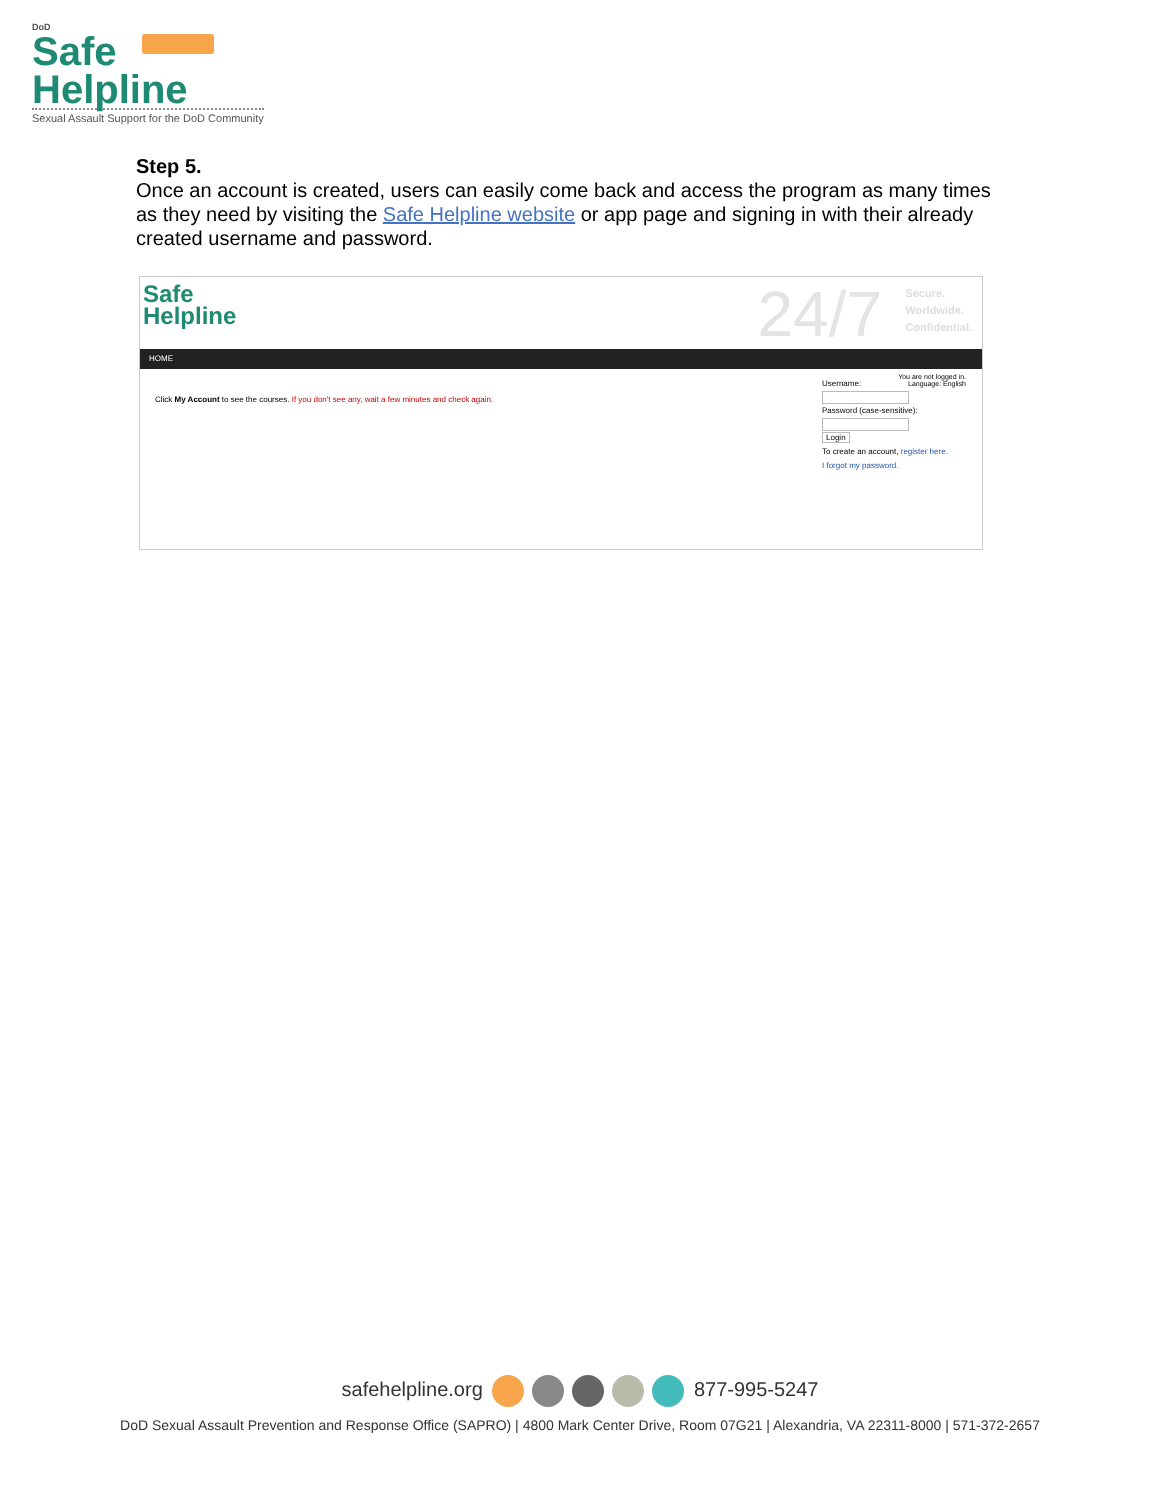DoD
Safe
Helpline
Sexual Assault Support for the DoD Community
Step 5.
Once an account is created, users can easily come back and access the program as many times as they need by visiting the Safe Helpline website or app page and signing in with their already created username and password.
Safe
Helpline
24/7
Secure.
Worldwide.
Confidential.
HOME
You are not logged in.
Language: English
Click My Account to see the courses. If you don't see any, wait a few minutes and check again.
Username:
Password (case-sensitive):
Login
To create an account, register here.
I forgot my password.
safehelpline.org 877-995-5247
DoD Sexual Assault Prevention and Response Office (SAPRO) | 4800 Mark Center Drive, Room 07G21 | Alexandria, VA 22311-8000 | 571-372-2657